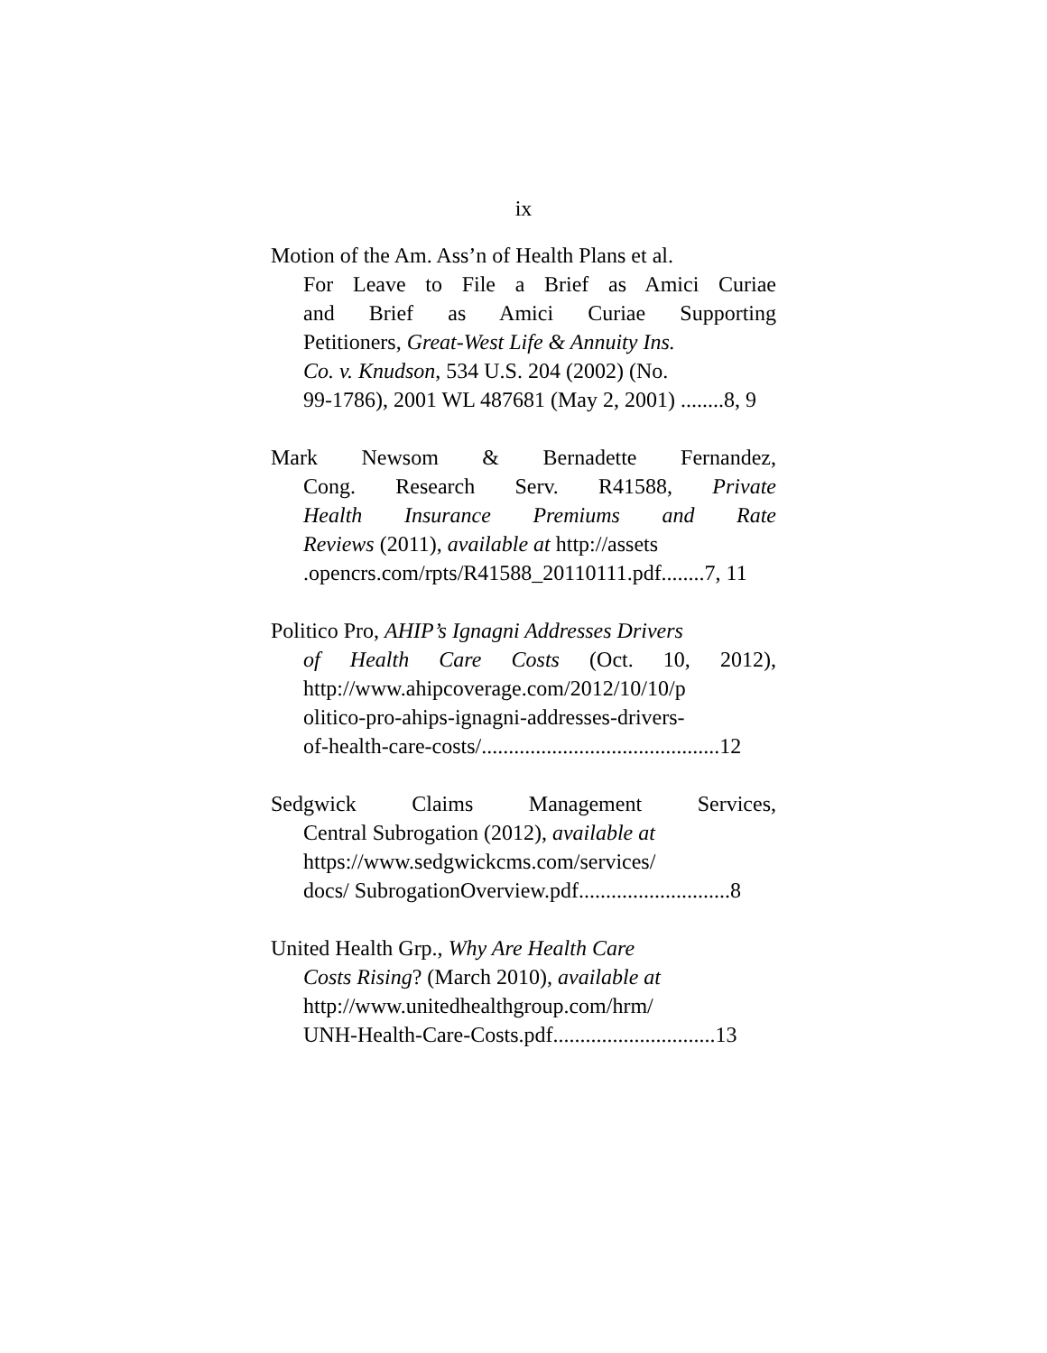ix
Motion of the Am. Ass’n of Health Plans et al.
For Leave to File a Brief as Amici Curiae
and Brief as Amici Curiae Supporting
Petitioners, Great-West Life & Annuity Ins.
Co. v. Knudson, 534 U.S. 204 (2002) (No.
99-1786), 2001 WL 487681 (May 2, 2001) ........8, 9
Mark Newsom & Bernadette Fernandez,
Cong. Research Serv. R41588, Private
Health Insurance Premiums and Rate
Reviews (2011), available at http://assets
.opencrs.com/rpts/R41588_20110111.pdf........7, 11
Politico Pro, AHIP’s Ignagni Addresses Drivers
of Health Care Costs (Oct. 10, 2012),
http://www.ahipcoverage.com/2012/10/10/p
olitico-pro-ahips-ignagni-addresses-drivers-
of-health-care-costs/............................................12
Sedgwick Claims Management Services,
Central Subrogation (2012), available at
https://www.sedgwickcms.com/services/
docs/ SubrogationOverview.pdf............................8
United Health Grp., Why Are Health Care
Costs Rising? (March 2010), available at
http://www.unitedhealthgroup.com/hrm/
UNH-Health-Care-Costs.pdf..............................13